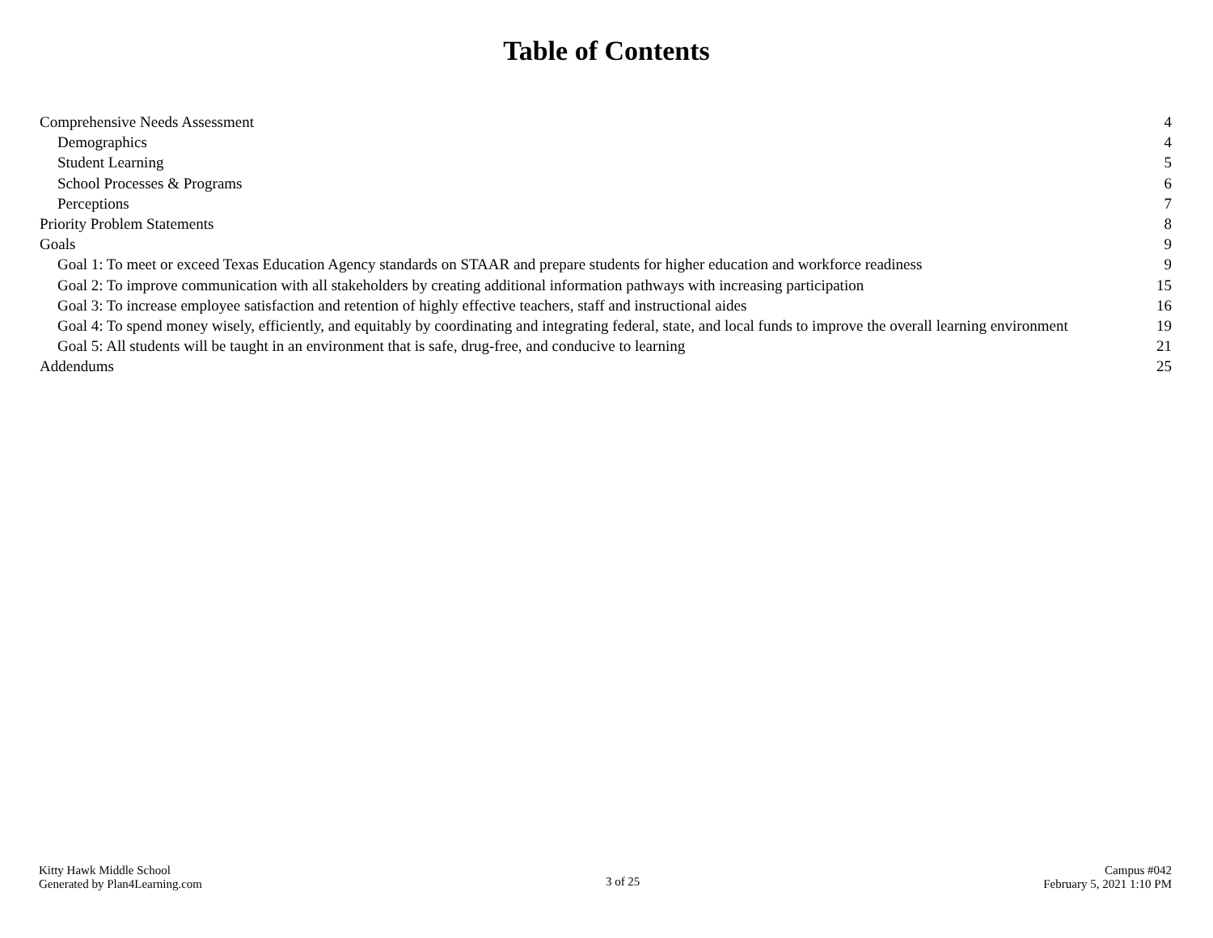Table of Contents
Comprehensive Needs Assessment 4
Demographics 4
Student Learning 5
School Processes & Programs 6
Perceptions 7
Priority Problem Statements 8
Goals 9
Goal 1: To meet or exceed Texas Education Agency standards on STAAR and prepare students for higher education and workforce readiness 9
Goal 2: To improve communication with all stakeholders by creating additional information pathways with increasing participation 15
Goal 3: To increase employee satisfaction and retention of highly effective teachers, staff and instructional aides 16
Goal 4: To spend money wisely, efficiently, and equitably by coordinating and integrating federal, state, and local funds to improve the overall learning environment 19
Goal 5: All students will be taught in an environment that is safe, drug-free, and conducive to learning 21
Addendums 25
Kitty Hawk Middle School
Generated by Plan4Learning.com
3 of 25
Campus #042
February 5, 2021 1:10 PM